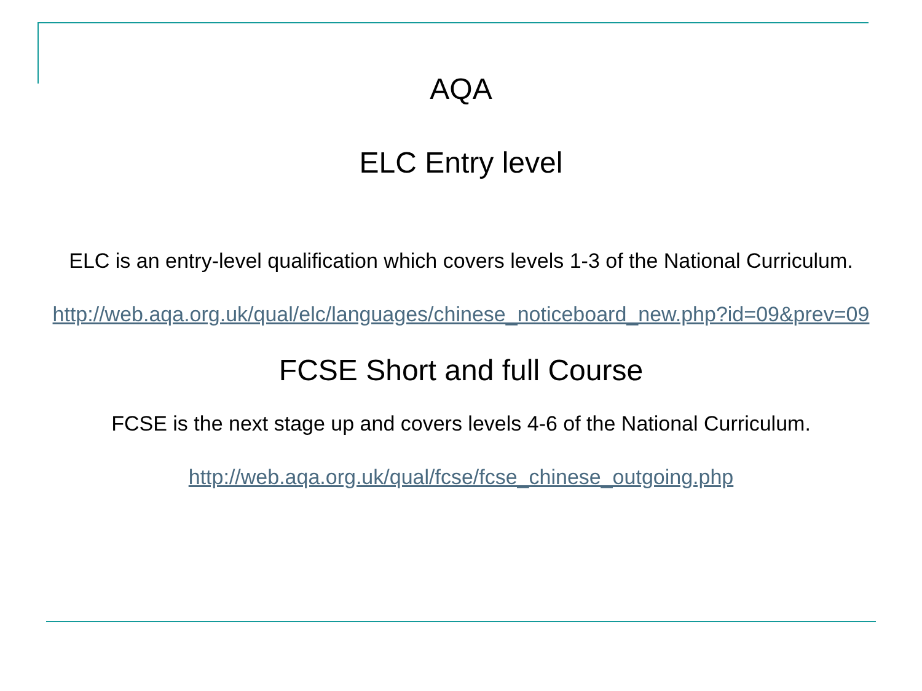AQA
ELC Entry level
ELC is an entry-level qualification which covers levels 1-3 of the National Curriculum.
http://web.aqa.org.uk/qual/elc/languages/chinese_noticeboard_new.php?id=09&prev=09
FCSE Short and full Course
FCSE is the next stage up and covers levels 4-6 of the National Curriculum.
http://web.aqa.org.uk/qual/fcse/fcse_chinese_outgoing.php